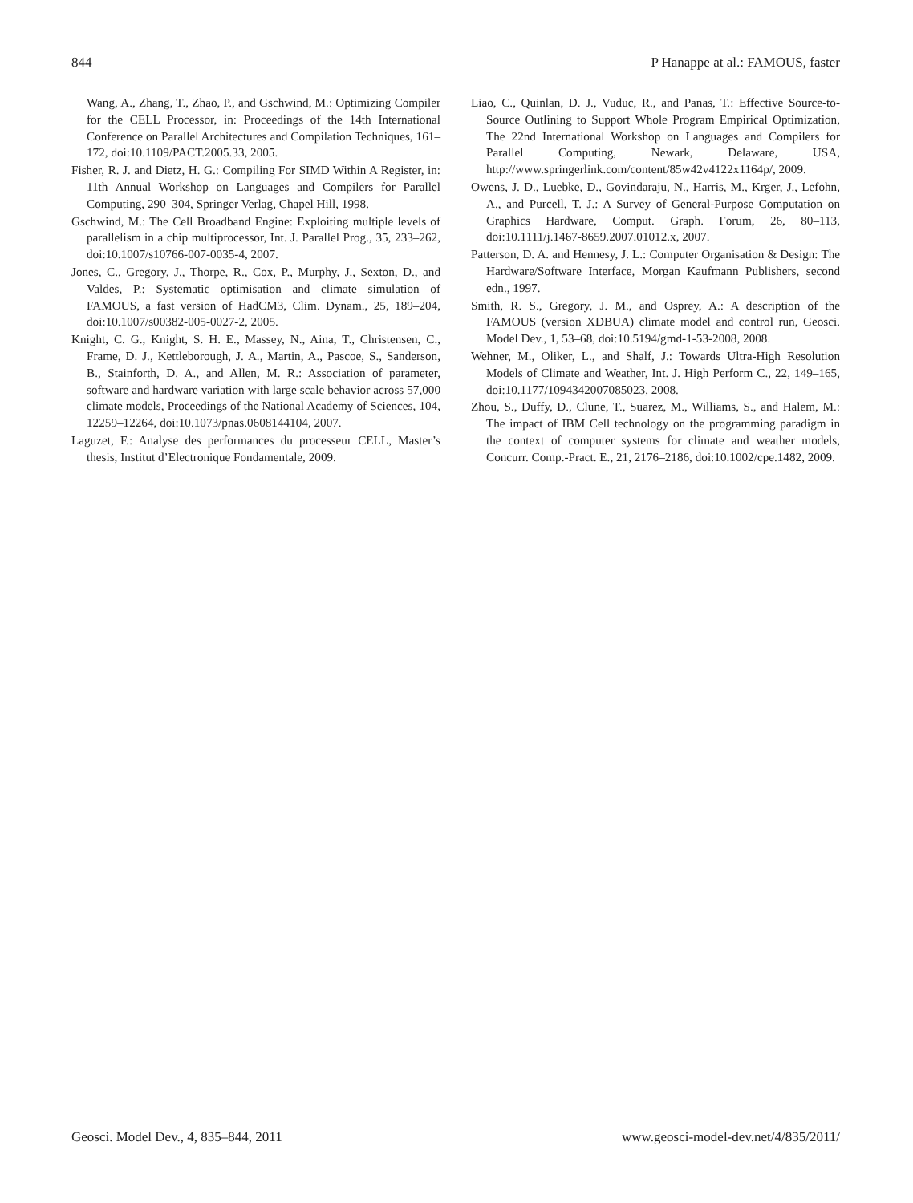844 P Hanappe at al.: FAMOUS, faster
Wang, A., Zhang, T., Zhao, P., and Gschwind, M.: Optimizing Compiler for the CELL Processor, in: Proceedings of the 14th International Conference on Parallel Architectures and Compilation Techniques, 161–172, doi:10.1109/PACT.2005.33, 2005.
Fisher, R. J. and Dietz, H. G.: Compiling For SIMD Within A Register, in: 11th Annual Workshop on Languages and Compilers for Parallel Computing, 290–304, Springer Verlag, Chapel Hill, 1998.
Gschwind, M.: The Cell Broadband Engine: Exploiting multiple levels of parallelism in a chip multiprocessor, Int. J. Parallel Prog., 35, 233–262, doi:10.1007/s10766-007-0035-4, 2007.
Jones, C., Gregory, J., Thorpe, R., Cox, P., Murphy, J., Sexton, D., and Valdes, P.: Systematic optimisation and climate simulation of FAMOUS, a fast version of HadCM3, Clim. Dynam., 25, 189–204, doi:10.1007/s00382-005-0027-2, 2005.
Knight, C. G., Knight, S. H. E., Massey, N., Aina, T., Christensen, C., Frame, D. J., Kettleborough, J. A., Martin, A., Pascoe, S., Sanderson, B., Stainforth, D. A., and Allen, M. R.: Association of parameter, software and hardware variation with large scale behavior across 57,000 climate models, Proceedings of the National Academy of Sciences, 104, 12259–12264, doi:10.1073/pnas.0608144104, 2007.
Laguzet, F.: Analyse des performances du processeur CELL, Master’s thesis, Institut d’Electronique Fondamentale, 2009.
Liao, C., Quinlan, D. J., Vuduc, R., and Panas, T.: Effective Source-to-Source Outlining to Support Whole Program Empirical Optimization, The 22nd International Workshop on Languages and Compilers for Parallel Computing, Newark, Delaware, USA, http://www.springerlink.com/content/85w42v4122x1164p/, 2009.
Owens, J. D., Luebke, D., Govindaraju, N., Harris, M., Krger, J., Lefohn, A., and Purcell, T. J.: A Survey of General-Purpose Computation on Graphics Hardware, Comput. Graph. Forum, 26, 80–113, doi:10.1111/j.1467-8659.2007.01012.x, 2007.
Patterson, D. A. and Hennesy, J. L.: Computer Organisation & Design: The Hardware/Software Interface, Morgan Kaufmann Publishers, second edn., 1997.
Smith, R. S., Gregory, J. M., and Osprey, A.: A description of the FAMOUS (version XDBUA) climate model and control run, Geosci. Model Dev., 1, 53–68, doi:10.5194/gmd-1-53-2008, 2008.
Wehner, M., Oliker, L., and Shalf, J.: Towards Ultra-High Resolution Models of Climate and Weather, Int. J. High Perform C., 22, 149–165, doi:10.1177/1094342007085023, 2008.
Zhou, S., Duffy, D., Clune, T., Suarez, M., Williams, S., and Halem, M.: The impact of IBM Cell technology on the programming paradigm in the context of computer systems for climate and weather models, Concurr. Comp.-Pract. E., 21, 2176–2186, doi:10.1002/cpe.1482, 2009.
Geosci. Model Dev., 4, 835–844, 2011 www.geosci-model-dev.net/4/835/2011/